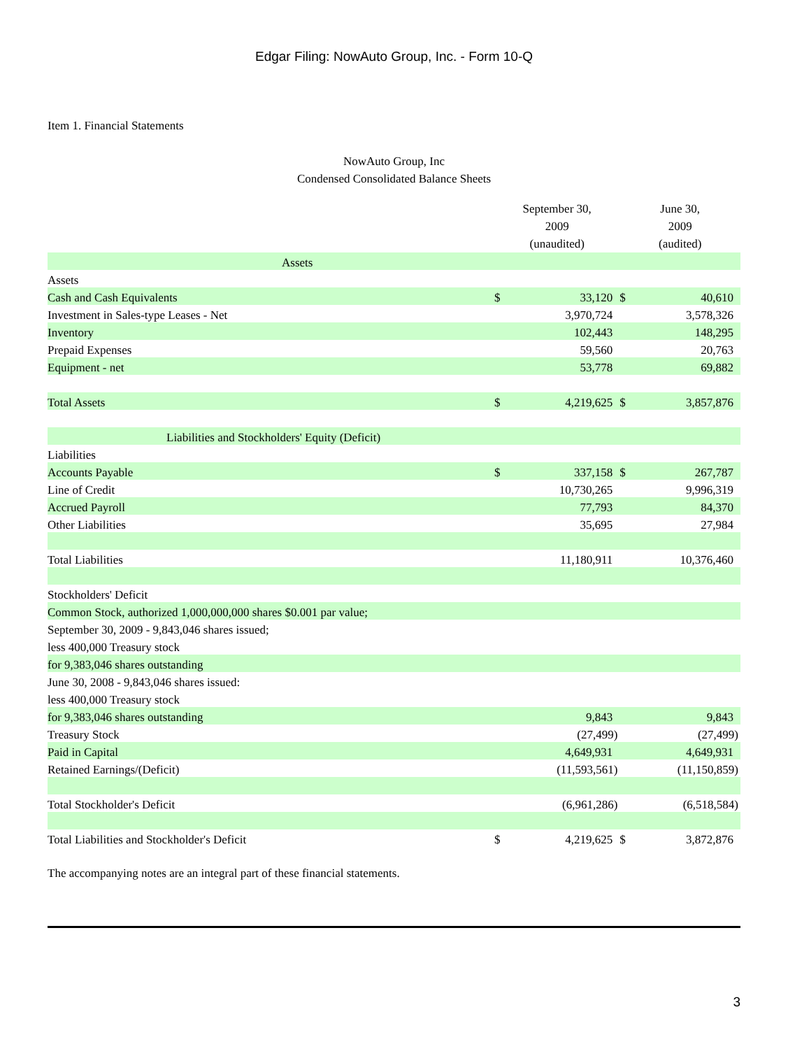Edgar Filing: NowAuto Group, Inc. - Form 10-Q
Item 1. Financial Statements
NowAuto Group, Inc
Condensed Consolidated Balance Sheets
| | September 30, 2009 (unaudited) | | June 30, 2009 (audited) | |
| --- | --- | --- | --- | --- |
| Assets | | | | |
| Assets | | | | |
| Cash and Cash Equivalents | $ | 33,120 | $ | 40,610 |
| Investment in Sales-type Leases - Net | | 3,970,724 | | 3,578,326 |
| Inventory | | 102,443 | | 148,295 |
| Prepaid Expenses | | 59,560 | | 20,763 |
| Equipment - net | | 53,778 | | 69,882 |
| Total Assets | $ | 4,219,625 | $ | 3,857,876 |
| Liabilities and Stockholders' Equity (Deficit) | | | | |
| Liabilities | | | | |
| Accounts Payable | $ | 337,158 | $ | 267,787 |
| Line of Credit | | 10,730,265 | | 9,996,319 |
| Accrued Payroll | | 77,793 | | 84,370 |
| Other Liabilities | | 35,695 | | 27,984 |
| Total Liabilities | | 11,180,911 | | 10,376,460 |
| Stockholders' Deficit | | | | |
| Common Stock, authorized 1,000,000,000 shares $0.001 par value; | | | | |
| September 30, 2009 - 9,843,046 shares issued; | | | | |
| less 400,000 Treasury stock | | | | |
| for 9,383,046 shares outstanding | | | | |
| June 30, 2008 - 9,843,046 shares issued: | | | | |
| less 400,000 Treasury stock | | | | |
| for 9,383,046 shares outstanding | | 9,843 | | 9,843 |
| Treasury Stock | | (27,499) | | (27,499) |
| Paid in Capital | | 4,649,931 | | 4,649,931 |
| Retained Earnings/(Deficit) | | (11,593,561) | | (11,150,859) |
| Total Stockholder's Deficit | | (6,961,286) | | (6,518,584) |
| Total Liabilities and Stockholder's Deficit | $ | 4,219,625 | $ | 3,872,876 |
The accompanying notes are an integral part of these financial statements.
3